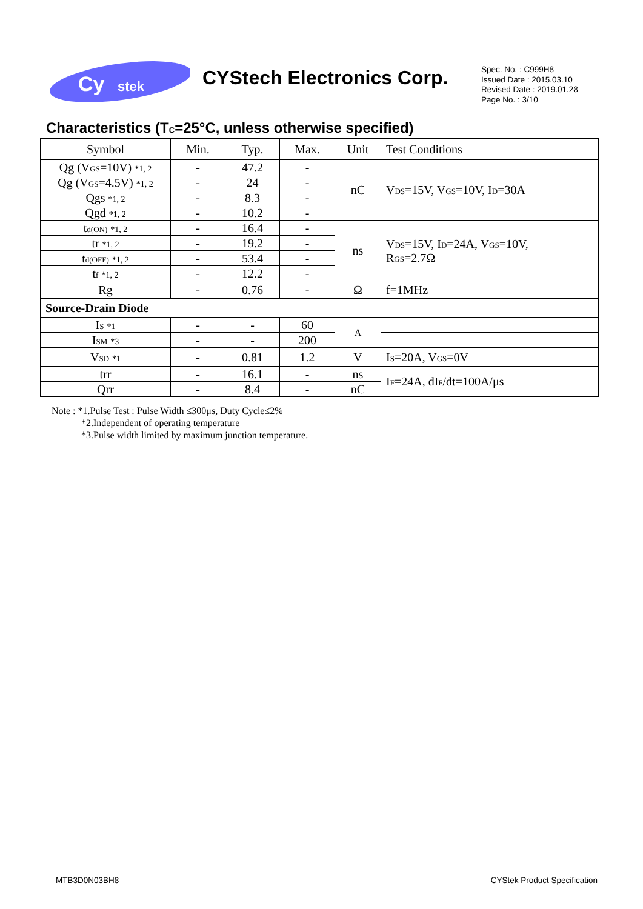Cy
stek
CYStech Electronics Corp.
Spec. No. : C999H8
Issued Date : 2015.03.10
Revised Date : 2019.01.28
Page No. : 3/10
Characteristics (T<sub>C</sub>=25°C, unless otherwise specified)
| Symbol | Min. | Typ. | Max. | Unit | Test Conditions |
| --- | --- | --- | --- | --- | --- |
| Qg (V<sub>GS</sub>=10V) *1, 2 | - | 47.2 | - | nC | V<sub>DS</sub>=15V, V<sub>GS</sub>=10V, I<sub>D</sub>=30A |
| Qg (V<sub>GS</sub>=4.5V) *1, 2 | - | 24 | - | | |
| Qgs *1, 2 | - | 8.3 | - | | |
| Qgd *1, 2 | - | 10.2 | - | | |
| t<sub>d(ON)</sub> *1, 2 | - | 16.4 | - | ns | V<sub>DS</sub>=15V, I<sub>D</sub>=24A, V<sub>GS</sub>=10V, R<sub>GS</sub>=2.7Ω |
| tr *1, 2 | - | 19.2 | - | | |
| t<sub>d(OFF)</sub> *1, 2 | - | 53.4 | - | | |
| t<sub>f</sub> *1, 2 | - | 12.2 | - | | |
| Rg | - | 0.76 | - | Ω | f=1MHz |
| Source-Drain Diode | | | | | |
| I<sub>S</sub> *1 | - | - | 60 | A | |
| I<sub>SM</sub> *3 | - | - | 200 | | |
| V<sub>SD</sub> *1 | - | 0.81 | 1.2 | V | I<sub>S</sub>=20A, V<sub>GS</sub>=0V |
| trr | - | 16.1 | - | ns | I<sub>F</sub>=24A, dI<sub>F</sub>/dt=100A/μs |
| Qrr | - | 8.4 | - | nC | |
Note : *1.Pulse Test : Pulse Width ≤300μs, Duty Cycle≤2%
*2.Independent of operating temperature
*3.Pulse width limited by maximum junction temperature.
MTB3D0N03BH8 CYStek Product Specification